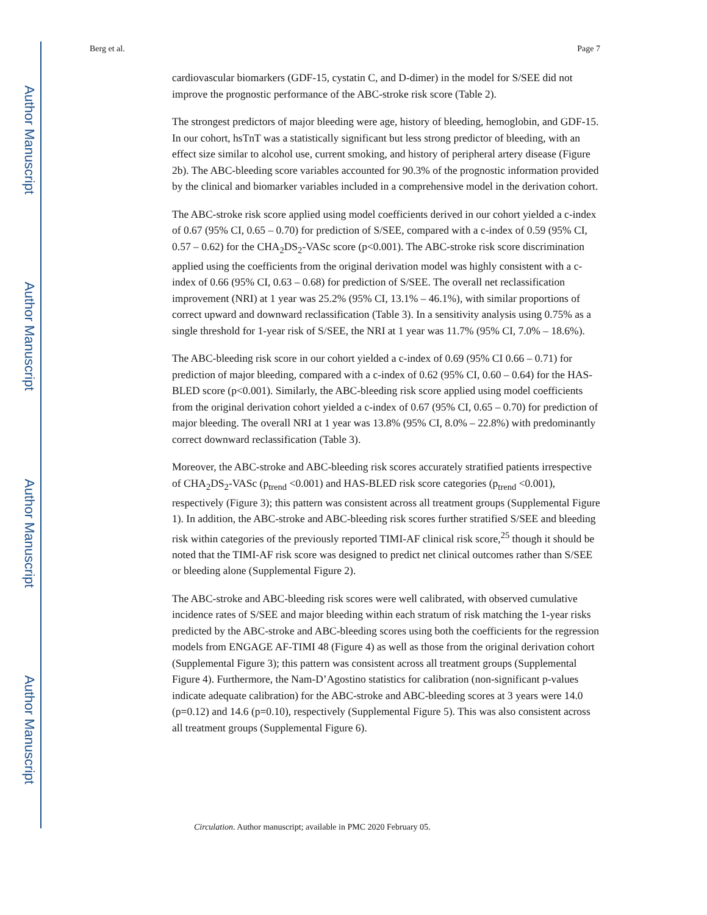Author Manuscript
Author Manuscript
Author Manuscript
Author Manuscript
Berg et al. Page 7
cardiovascular biomarkers (GDF-15, cystatin C, and D-dimer) in the model for S/SEE did not improve the prognostic performance of the ABC-stroke risk score (Table 2).
The strongest predictors of major bleeding were age, history of bleeding, hemoglobin, and GDF-15. In our cohort, hsTnT was a statistically significant but less strong predictor of bleeding, with an effect size similar to alcohol use, current smoking, and history of peripheral artery disease (Figure 2b). The ABC-bleeding score variables accounted for 90.3% of the prognostic information provided by the clinical and biomarker variables included in a comprehensive model in the derivation cohort.
The ABC-stroke risk score applied using model coefficients derived in our cohort yielded a c-index of 0.67 (95% CI, 0.65 – 0.70) for prediction of S/SEE, compared with a c-index of 0.59 (95% CI, 0.57 – 0.62) for the CHA<sub>2</sub>DS<sub>2</sub>-VASc score (p<0.001). The ABC-stroke risk score discrimination applied using the coefficients from the original derivation model was highly consistent with a c-index of 0.66 (95% CI, 0.63 – 0.68) for prediction of S/SEE. The overall net reclassification improvement (NRI) at 1 year was 25.2% (95% CI, 13.1% – 46.1%), with similar proportions of correct upward and downward reclassification (Table 3). In a sensitivity analysis using 0.75% as a single threshold for 1-year risk of S/SEE, the NRI at 1 year was 11.7% (95% CI, 7.0% – 18.6%).
The ABC-bleeding risk score in our cohort yielded a c-index of 0.69 (95% CI 0.66 – 0.71) for prediction of major bleeding, compared with a c-index of 0.62 (95% CI, 0.60 – 0.64) for the HAS-BLED score (p<0.001). Similarly, the ABC-bleeding risk score applied using model coefficients from the original derivation cohort yielded a c-index of 0.67 (95% CI, 0.65 – 0.70) for prediction of major bleeding. The overall NRI at 1 year was 13.8% (95% CI, 8.0% – 22.8%) with predominantly correct downward reclassification (Table 3).
Moreover, the ABC-stroke and ABC-bleeding risk scores accurately stratified patients irrespective of CHA<sub>2</sub>DS<sub>2</sub>-VASc (p<sub>trend</sub> <0.001) and HAS-BLED risk score categories (p<sub>trend</sub> <0.001), respectively (Figure 3); this pattern was consistent across all treatment groups (Supplemental Figure 1). In addition, the ABC-stroke and ABC-bleeding risk scores further stratified S/SEE and bleeding risk within categories of the previously reported TIMI-AF clinical risk score,<sup>25</sup> though it should be noted that the TIMI-AF risk score was designed to predict net clinical outcomes rather than S/SEE or bleeding alone (Supplemental Figure 2).
The ABC-stroke and ABC-bleeding risk scores were well calibrated, with observed cumulative incidence rates of S/SEE and major bleeding within each stratum of risk matching the 1-year risks predicted by the ABC-stroke and ABC-bleeding scores using both the coefficients for the regression models from ENGAGE AF-TIMI 48 (Figure 4) as well as those from the original derivation cohort (Supplemental Figure 3); this pattern was consistent across all treatment groups (Supplemental Figure 4). Furthermore, the Nam-D’Agostino statistics for calibration (non-significant p-values indicate adequate calibration) for the ABC-stroke and ABC-bleeding scores at 3 years were 14.0 (p=0.12) and 14.6 (p=0.10), respectively (Supplemental Figure 5). This was also consistent across all treatment groups (Supplemental Figure 6).
Circulation. Author manuscript; available in PMC 2020 February 05.